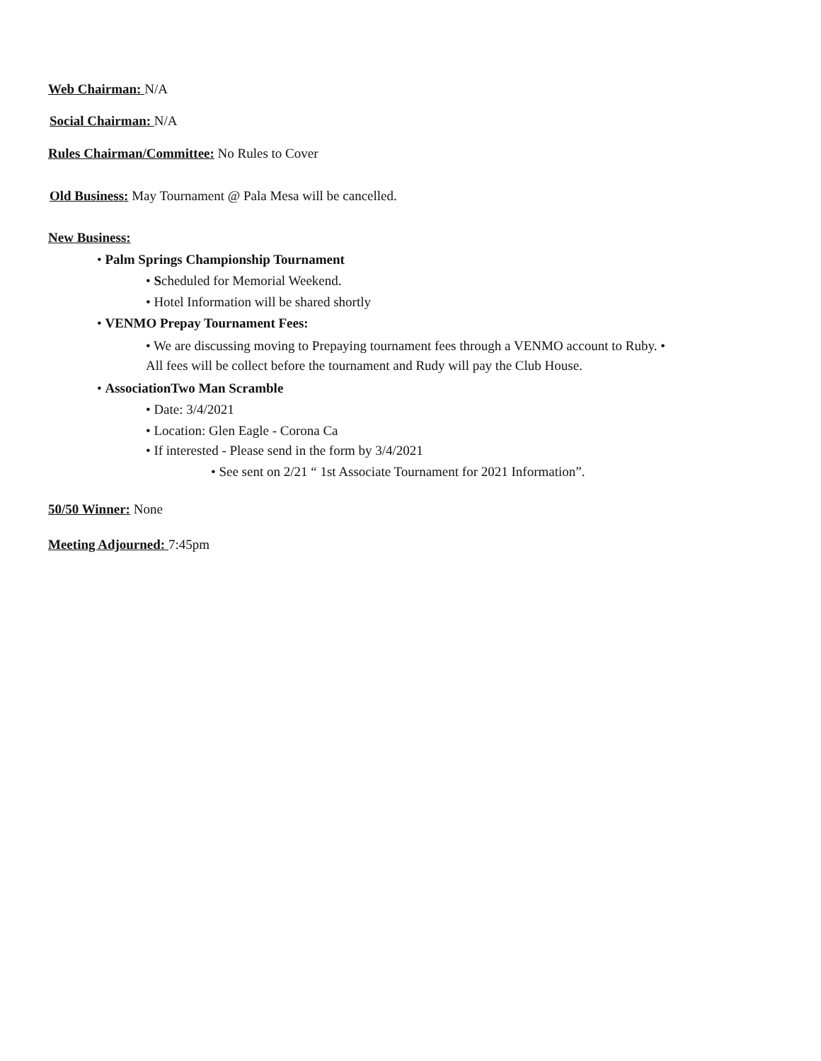Web Chairman: N/A
Social Chairman: N/A
Rules Chairman/Committee: No Rules to Cover
Old Business: May Tournament @ Pala Mesa will be cancelled.
New Business:
• Palm Springs Championship Tournament
• Scheduled for Memorial Weekend.
• Hotel Information will be shared shortly
• VENMO Prepay Tournament Fees:
• We are discussing moving to Prepaying tournament fees through a VENMO account to Ruby. •
All fees will be collect before the tournament and Rudy will pay the Club House.
• AssociationTwo Man Scramble
• Date: 3/4/2021
• Location: Glen Eagle - Corona Ca
• If interested - Please send in the form by 3/4/2021
• See sent on 2/21 “ 1st Associate Tournament for 2021 Information”.
50/50 Winner: None
Meeting Adjourned: 7:45pm